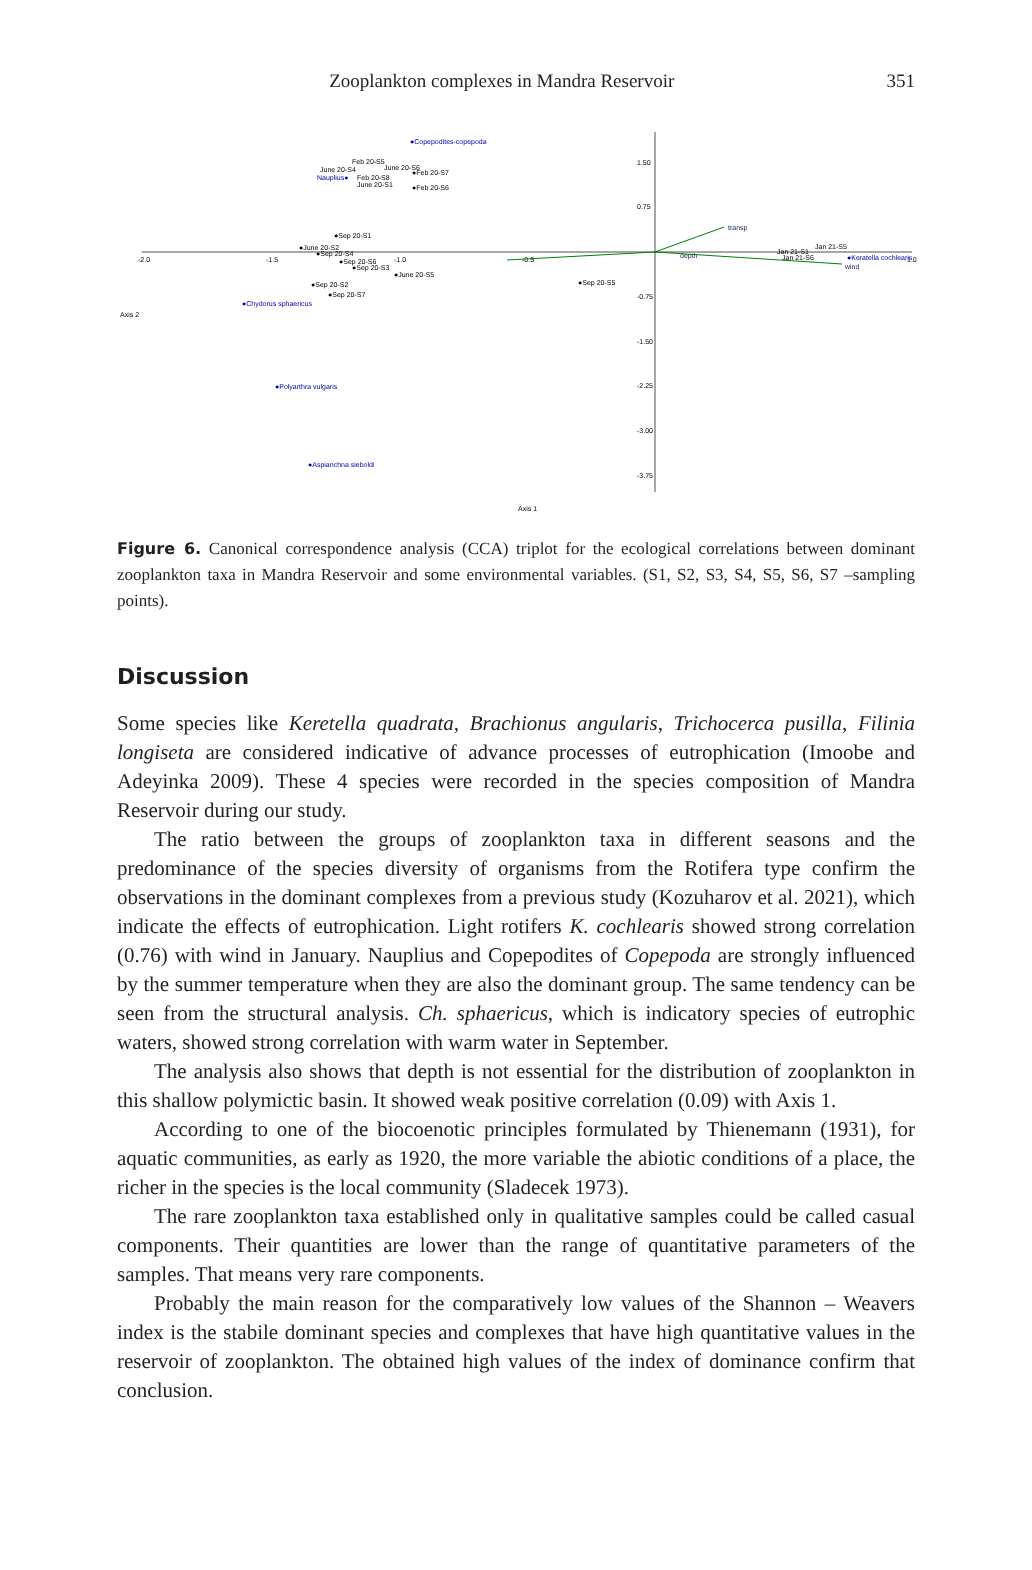Zooplankton complexes in Mandra Reservoir 351
-2.0
-1.5
-1.0
-0.5
1.0
1.50
0.75
-0.75
-1.50
-2.25
-3.00
-3.75
Axis 1
Axis 2
transp
depth
wind
●Copepodites-copepoda
●Chydorus sphaericus
●Polyarthra vulgaris
●Aspianchna sieboldi
●Keratella cochlearis
Nauplius●
Feb 20-S5
June 20-S4
June 20-S6
●Feb 20-S7
Feb 20-S8
June 20-S1
●Feb 20-S6
●Sep 20-S1
●June 20-S2
●Sep 20-S4
●Sep 20-S6
●Sep 20-S3
●June 20-S5
●Sep 20-S2
●Sep 20-S7
●Sep 20-S5
Jan 21-S5
Jan 21-S1
Jan 21-S6
Figure 6. Canonical correspondence analysis (CCA) triplot for the ecological correlations between dominant zooplankton taxa in Mandra Reservoir and some environmental variables. (S1, S2, S3, S4, S5, S6, S7 –sampling points).
Discussion
Some species like Keretella quadrata, Brachionus angularis, Trichocerca pusilla, Filinia longiseta are considered indicative of advance processes of eutrophication (Imoobe and Adeyinka 2009). These 4 species were recorded in the species composition of Mandra Reservoir during our study.
The ratio between the groups of zooplankton taxa in different seasons and the predominance of the species diversity of organisms from the Rotifera type confirm the observations in the dominant complexes from a previous study (Kozuharov et al. 2021), which indicate the effects of eutrophication. Light rotifers K. cochlearis showed strong correlation (0.76) with wind in January. Nauplius and Copepodites of Copepoda are strongly influenced by the summer temperature when they are also the dominant group. The same tendency can be seen from the structural analysis. Ch. sphaericus, which is indicatory species of eutrophic waters, showed strong correlation with warm water in September.
The analysis also shows that depth is not essential for the distribution of zooplankton in this shallow polymictic basin. It showed weak positive correlation (0.09) with Axis 1.
According to one of the biocoenotic principles formulated by Thienemann (1931), for aquatic communities, as early as 1920, the more variable the abiotic conditions of a place, the richer in the species is the local community (Sladecek 1973).
The rare zooplankton taxa established only in qualitative samples could be called casual components. Their quantities are lower than the range of quantitative parameters of the samples. That means very rare components.
Probably the main reason for the comparatively low values of the Shannon – Weavers index is the stabile dominant species and complexes that have high quantitative values in the reservoir of zooplankton. The obtained high values of the index of dominance confirm that conclusion.